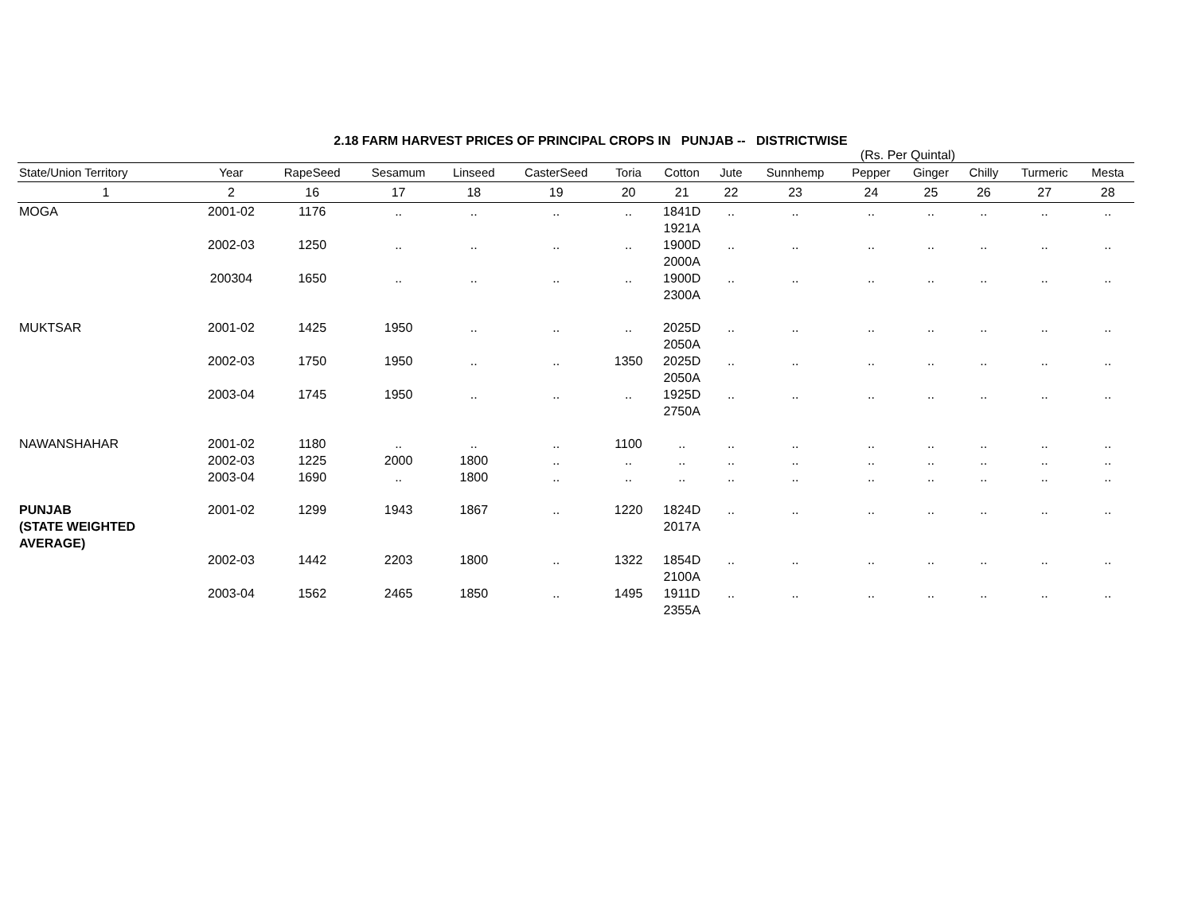2.18 FARM HARVEST PRICES OF PRINCIPAL CROPS IN PUNJAB -- DISTRICTWISE
(Rs. Per Quintal)
| State/Union Territory | Year | RapeSeed | Sesamum | Linseed | CasterSeed | Toria | Cotton | Jute | Sunnhemp | Pepper | Ginger | Chilly | Turmeric | Mesta |
| --- | --- | --- | --- | --- | --- | --- | --- | --- | --- | --- | --- | --- | --- | --- |
| 1 | 2 | 16 | 17 | 18 | 19 | 20 | 21 | 22 | 23 | 24 | 25 | 26 | 27 | 28 |
| MOGA | 2001-02 | 1176 | .. | .. | .. | .. | 1841D 1921A | .. | .. | .. | .. | .. | .. | .. |
| | 2002-03 | 1250 | .. | .. | .. | .. | 1900D 2000A | .. | .. | .. | .. | .. | .. | .. |
| | 200304 | 1650 | .. | .. | .. | .. | 1900D 2300A | .. | .. | .. | .. | .. | .. | .. |
| MUKTSAR | 2001-02 | 1425 | 1950 | .. | .. | .. | 2025D 2050A | .. | .. | .. | .. | .. | .. | .. |
| | 2002-03 | 1750 | 1950 | .. | .. | 1350 | 2025D 2050A | .. | .. | .. | .. | .. | .. | .. |
| | 2003-04 | 1745 | 1950 | .. | .. | .. | 1925D 2750A | .. | .. | .. | .. | .. | .. | .. |
| NAWANSHAHAR | 2001-02 | 1180 | .. | .. | .. | 1100 | .. | .. | .. | .. | .. | .. | .. | .. |
| | 2002-03 | 1225 | 2000 | 1800 | .. | .. | .. | .. | .. | .. | .. | .. | .. | .. |
| | 2003-04 | 1690 | .. | 1800 | .. | .. | .. | .. | .. | .. | .. | .. | .. | .. |
| PUNJAB (STATE WEIGHTED AVERAGE) | 2001-02 | 1299 | 1943 | 1867 | .. | 1220 | 1824D 2017A | .. | .. | .. | .. | .. | .. | .. |
| | 2002-03 | 1442 | 2203 | 1800 | .. | 1322 | 1854D 2100A | .. | .. | .. | .. | .. | .. | .. |
| | 2003-04 | 1562 | 2465 | 1850 | .. | 1495 | 1911D 2355A | .. | .. | .. | .. | .. | .. | .. |